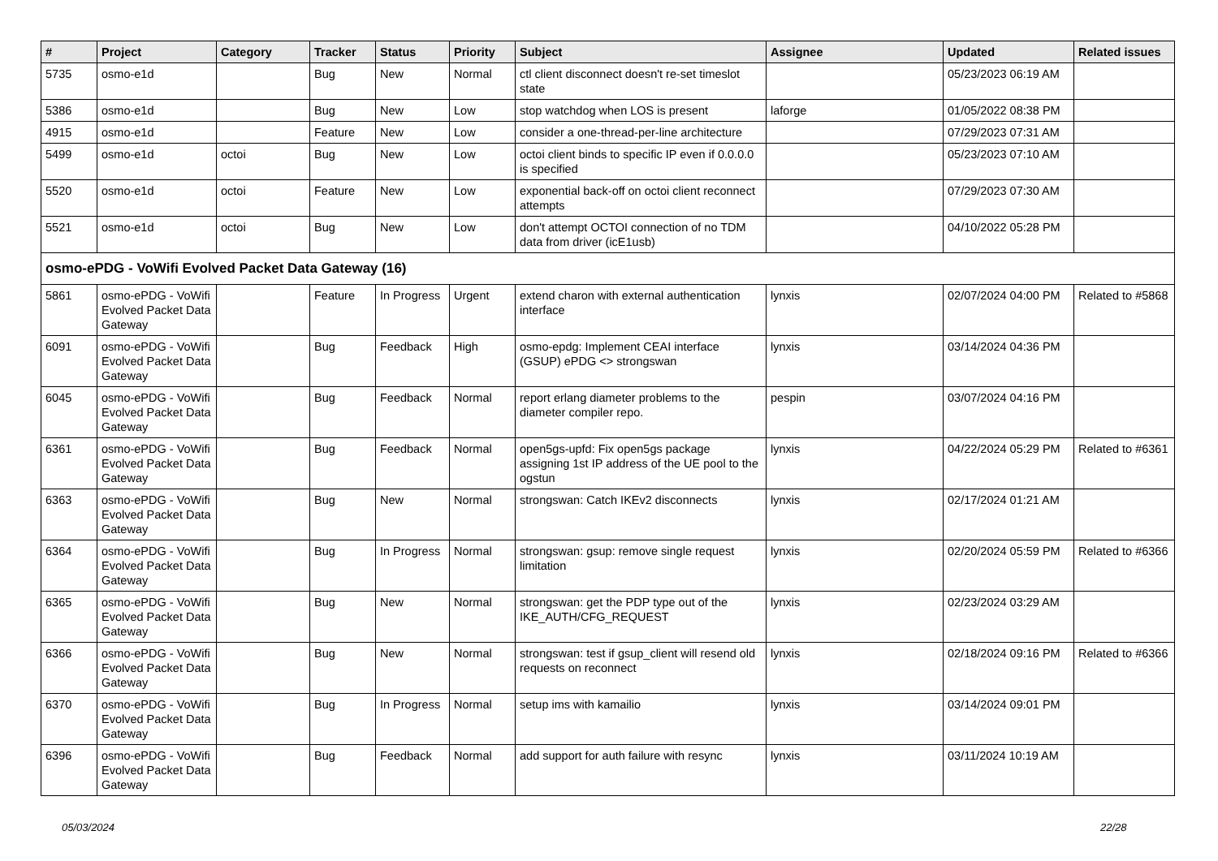| # | Project | Category | Tracker | Status | Priority | Subject | Assignee | Updated | Related issues |
| --- | --- | --- | --- | --- | --- | --- | --- | --- | --- |
| 5735 | osmo-e1d | | Bug | New | Normal | ctl client disconnect doesn't re-set timeslot state | | 05/23/2023 06:19 AM | |
| 5386 | osmo-e1d | | Bug | New | Low | stop watchdog when LOS is present | laforge | 01/05/2022 08:38 PM | |
| 4915 | osmo-e1d | | Feature | New | Low | consider a one-thread-per-line architecture | | 07/29/2023 07:31 AM | |
| 5499 | osmo-e1d | octoi | Bug | New | Low | octoi client binds to specific IP even if 0.0.0.0 is specified | | 05/23/2023 07:10 AM | |
| 5520 | osmo-e1d | octoi | Feature | New | Low | exponential back-off on octoi client reconnect attempts | | 07/29/2023 07:30 AM | |
| 5521 | osmo-e1d | octoi | Bug | New | Low | don't attempt OCTOI connection of no TDM data from driver (icE1usb) | | 04/10/2022 05:28 PM | |
| osmo-ePDG - VoWifi Evolved Packet Data Gateway (16) | | | | | | | | | |
| 5861 | osmo-ePDG - VoWifi Evolved Packet Data Gateway | | Feature | In Progress | Urgent | extend charon with external authentication interface | lynxis | 02/07/2024 04:00 PM | Related to #5868 |
| 6091 | osmo-ePDG - VoWifi Evolved Packet Data Gateway | | Bug | Feedback | High | osmo-epdg: Implement CEAI interface (GSUP) ePDG <> strongswan | lynxis | 03/14/2024 04:36 PM | |
| 6045 | osmo-ePDG - VoWifi Evolved Packet Data Gateway | | Bug | Feedback | Normal | report erlang diameter problems to the diameter compiler repo. | pespin | 03/07/2024 04:16 PM | |
| 6361 | osmo-ePDG - VoWifi Evolved Packet Data Gateway | | Bug | Feedback | Normal | open5gs-upfd: Fix open5gs package assigning 1st IP address of the UE pool to the ogstun | lynxis | 04/22/2024 05:29 PM | Related to #6361 |
| 6363 | osmo-ePDG - VoWifi Evolved Packet Data Gateway | | Bug | New | Normal | strongswan: Catch IKEv2 disconnects | lynxis | 02/17/2024 01:21 AM | |
| 6364 | osmo-ePDG - VoWifi Evolved Packet Data Gateway | | Bug | In Progress | Normal | strongswan: gsup: remove single request limitation | lynxis | 02/20/2024 05:59 PM | Related to #6366 |
| 6365 | osmo-ePDG - VoWifi Evolved Packet Data Gateway | | Bug | New | Normal | strongswan: get the PDP type out of the IKE_AUTH/CFG_REQUEST | lynxis | 02/23/2024 03:29 AM | |
| 6366 | osmo-ePDG - VoWifi Evolved Packet Data Gateway | | Bug | New | Normal | strongswan: test if gsup_client will resend old requests on reconnect | lynxis | 02/18/2024 09:16 PM | Related to #6366 |
| 6370 | osmo-ePDG - VoWifi Evolved Packet Data Gateway | | Bug | In Progress | Normal | setup ims with kamailio | lynxis | 03/14/2024 09:01 PM | |
| 6396 | osmo-ePDG - VoWifi Evolved Packet Data Gateway | | Bug | Feedback | Normal | add support for auth failure with resync | lynxis | 03/11/2024 10:19 AM | |
05/03/2024 22/28